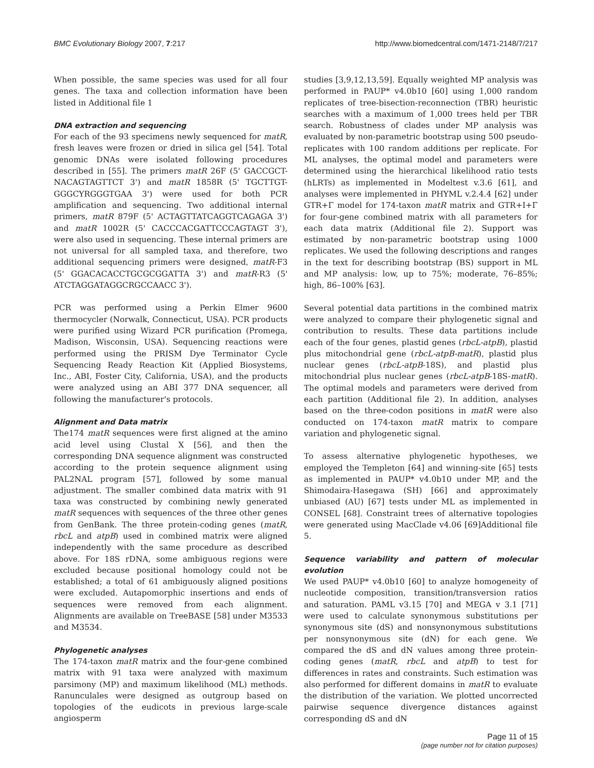BMC Evolutionary Biology 2007, 7:217 http://www.biomedcentral.com/1471-2148/7/217
When possible, the same species was used for all four genes. The taxa and collection information have been listed in Additional file 1
DNA extraction and sequencing
For each of the 93 specimens newly sequenced for matR, fresh leaves were frozen or dried in silica gel [54]. Total genomic DNAs were isolated following procedures described in [55]. The primers matR 26F (5' GACCGCT-NACAGTAGTTCT 3') and matR 1858R (5' TGCTTGT-GGGCYRGGGTGAA 3') were used for both PCR amplification and sequencing. Two additional internal primers, matR 879F (5' ACTAGTTATCAGGTCAGAGA 3') and matR 1002R (5' CACCCACGATTCCCAGTAGT 3'), were also used in sequencing. These internal primers are not universal for all sampled taxa, and therefore, two additional sequencing primers were designed, matR-F3 (5' GGACACACCTGCGCGGATTA 3') and matR-R3 (5' ATCTAGGATAGGCRGCCAACC 3').
PCR was performed using a Perkin Elmer 9600 thermocycler (Norwalk, Connecticut, USA). PCR products were purified using Wizard PCR purification (Promega, Madison, Wisconsin, USA). Sequencing reactions were performed using the PRISM Dye Terminator Cycle Sequencing Ready Reaction Kit (Applied Biosystems, Inc., ABI, Foster City, California, USA), and the products were analyzed using an ABI 377 DNA sequencer, all following the manufacturer's protocols.
Alignment and Data matrix
The174 matR sequences were first aligned at the amino acid level using Clustal X [56], and then the corresponding DNA sequence alignment was constructed according to the protein sequence alignment using PAL2NAL program [57], followed by some manual adjustment. The smaller combined data matrix with 91 taxa was constructed by combining newly generated matR sequences with sequences of the three other genes from GenBank. The three protein-coding genes (matR, rbcL and atpB) used in combined matrix were aligned independently with the same procedure as described above. For 18S rDNA, some ambiguous regions were excluded because positional homology could not be established; a total of 61 ambiguously aligned positions were excluded. Autapomorphic insertions and ends of sequences were removed from each alignment. Alignments are available on TreeBASE [58] under M3533 and M3534.
Phylogenetic analyses
The 174-taxon matR matrix and the four-gene combined matrix with 91 taxa were analyzed with maximum parsimony (MP) and maximum likelihood (ML) methods. Ranunculales were designed as outgroup based on topologies of the eudicots in previous large-scale angiosperm
studies [3,9,12,13,59]. Equally weighted MP analysis was performed in PAUP* v4.0b10 [60] using 1,000 random replicates of tree-bisection-reconnection (TBR) heuristic searches with a maximum of 1,000 trees held per TBR search. Robustness of clades under MP analysis was evaluated by non-parametric bootstrap using 500 pseudo-replicates with 100 random additions per replicate. For ML analyses, the optimal model and parameters were determined using the hierarchical likelihood ratio tests (hLRTs) as implemented in Modeltest v.3.6 [61], and analyses were implemented in PHYML v.2.4.4 [62] under GTR+Γ model for 174-taxon matR matrix and GTR+I+Γ for four-gene combined matrix with all parameters for each data matrix (Additional file 2). Support was estimated by non-parametric bootstrap using 1000 replicates. We used the following descriptions and ranges in the text for describing bootstrap (BS) support in ML and MP analysis: low, up to 75%; moderate, 76–85%; high, 86–100% [63].
Several potential data partitions in the combined matrix were analyzed to compare their phylogenetic signal and contribution to results. These data partitions include each of the four genes, plastid genes (rbcL-atpB), plastid plus mitochondrial gene (rbcL-atpB-matR), plastid plus nuclear genes (rbcL-atpB-18S), and plastid plus mitochondrial plus nuclear genes (rbcL-atpB-18S-matR). The optimal models and parameters were derived from each partition (Additional file 2). In addition, analyses based on the three-codon positions in matR were also conducted on 174-taxon matR matrix to compare variation and phylogenetic signal.
To assess alternative phylogenetic hypotheses, we employed the Templeton [64] and winning-site [65] tests as implemented in PAUP* v4.0b10 under MP, and the Shimodaira-Hasegawa (SH) [66] and approximately unbiased (AU) [67] tests under ML as implemented in CONSEL [68]. Constraint trees of alternative topologies were generated using MacClade v4.06 [69]Additional file 5.
Sequence variability and pattern of molecular evolution
We used PAUP* v4.0b10 [60] to analyze homogeneity of nucleotide composition, transition/transversion ratios and saturation. PAML v3.15 [70] and MEGA v 3.1 [71] were used to calculate synonymous substitutions per synonymous site (dS) and nonsynonymous substitutions per nonsynonymous site (dN) for each gene. We compared the dS and dN values among three protein-coding genes (matR, rbcL and atpB) to test for differences in rates and constraints. Such estimation was also performed for different domains in matR to evaluate the distribution of the variation. We plotted uncorrected pairwise sequence divergence distances against corresponding dS and dN
Page 11 of 15
(page number not for citation purposes)